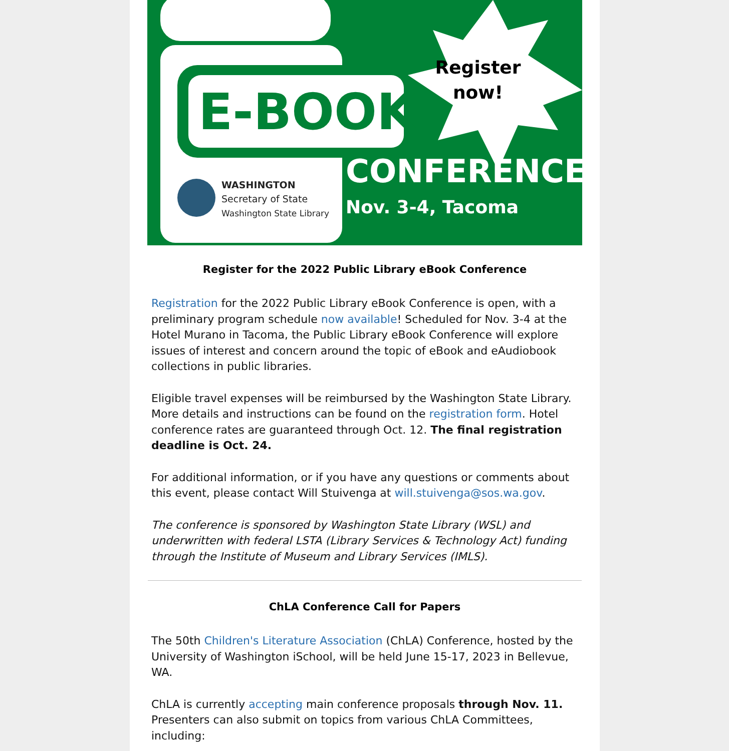Register now!
E-BOOK
CONFERENCE
Nov. 3-4, Tacoma
WASHINGTON
Secretary of State
Washington State Library
Register for the 2022 Public Library eBook Conference
Registration for the 2022 Public Library eBook Conference is open, with a preliminary program schedule now available! Scheduled for Nov. 3-4 at the Hotel Murano in Tacoma, the Public Library eBook Conference will explore issues of interest and concern around the topic of eBook and eAudiobook collections in public libraries.
Eligible travel expenses will be reimbursed by the Washington State Library. More details and instructions can be found on the registration form. Hotel conference rates are guaranteed through Oct. 12. The final registration deadline is Oct. 24.
For additional information, or if you have any questions or comments about this event, please contact Will Stuivenga at will.stuivenga@sos.wa.gov.
The conference is sponsored by Washington State Library (WSL) and underwritten with federal LSTA (Library Services & Technology Act) funding through the Institute of Museum and Library Services (IMLS).
ChLA Conference Call for Papers
The 50th Children's Literature Association (ChLA) Conference, hosted by the University of Washington iSchool, will be held June 15-17, 2023 in Bellevue, WA.
ChLA is currently accepting main conference proposals through Nov. 11. Presenters can also submit on topics from various ChLA Committees, including: